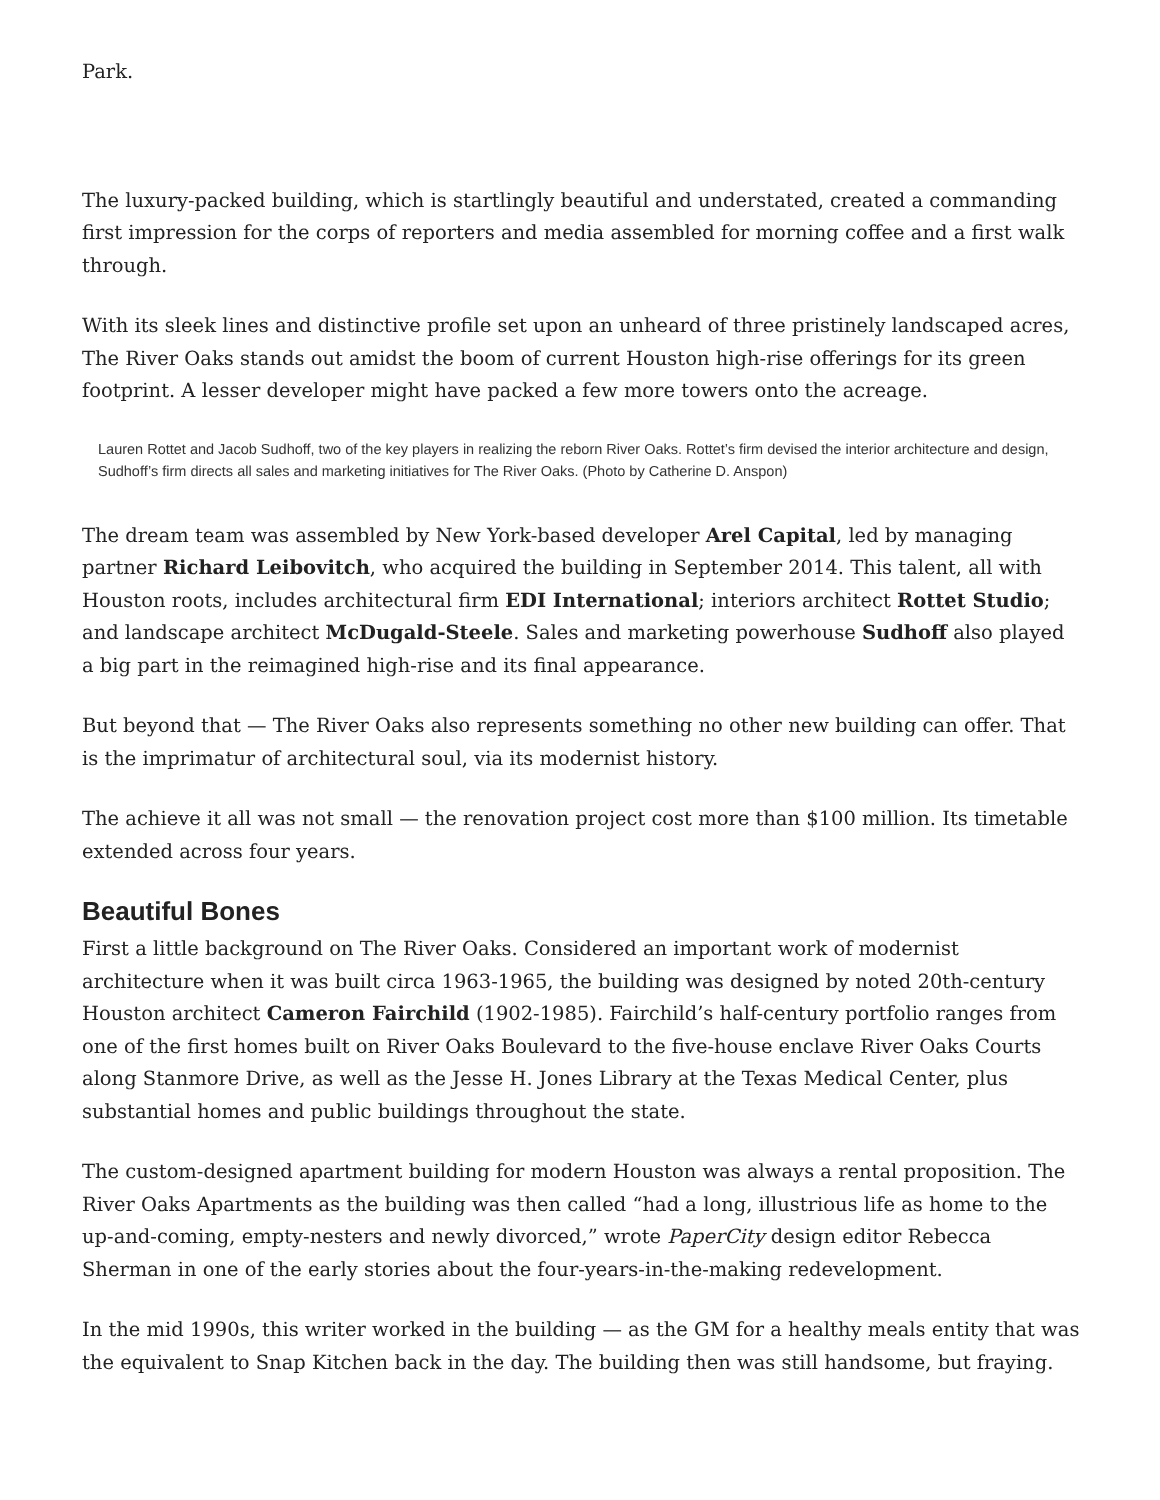Park.
The luxury-packed building, which is startlingly beautiful and understated, created a commanding first impression for the corps of reporters and media assembled for morning coffee and a first walk through.
With its sleek lines and distinctive profile set upon an unheard of three pristinely landscaped acres, The River Oaks stands out amidst the boom of current Houston high-rise offerings for its green footprint. A lesser developer might have packed a few more towers onto the acreage.
Lauren Rottet and Jacob Sudhoff, two of the key players in realizing the reborn River Oaks. Rottet’s firm devised the interior architecture and design, Sudhoff’s firm directs all sales and marketing initiatives for The River Oaks. (Photo by Catherine D. Anspon)
The dream team was assembled by New York-based developer Arel Capital, led by managing partner Richard Leibovitch, who acquired the building in September 2014. This talent, all with Houston roots, includes architectural firm EDI International; interiors architect Rottet Studio; and landscape architect McDugald-Steele. Sales and marketing powerhouse Sudhoff also played a big part in the reimagined high-rise and its final appearance.
But beyond that — The River Oaks also represents something no other new building can offer. That is the imprimatur of architectural soul, via its modernist history.
The achieve it all was not small — the renovation project cost more than $100 million. Its timetable extended across four years.
Beautiful Bones
First a little background on The River Oaks. Considered an important work of modernist architecture when it was built circa 1963-1965, the building was designed by noted 20th-century Houston architect Cameron Fairchild (1902-1985). Fairchild’s half-century portfolio ranges from one of the first homes built on River Oaks Boulevard to the five-house enclave River Oaks Courts along Stanmore Drive, as well as the Jesse H. Jones Library at the Texas Medical Center, plus substantial homes and public buildings throughout the state.
The custom-designed apartment building for modern Houston was always a rental proposition. The River Oaks Apartments as the building was then called “had a long, illustrious life as home to the up-and-coming, empty-nesters and newly divorced,” wrote PaperCity design editor Rebecca Sherman in one of the early stories about the four-years-in-the-making redevelopment.
In the mid 1990s, this writer worked in the building — as the GM for a healthy meals entity that was the equivalent to Snap Kitchen back in the day. The building then was still handsome, but fraying.